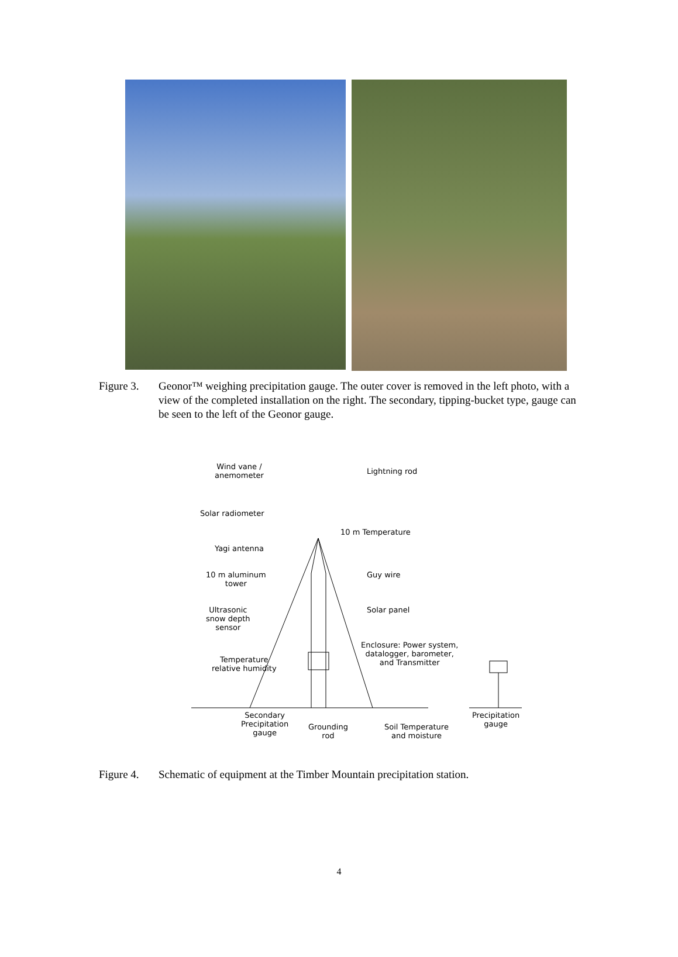Figure 3.
Geonor™ weighing precipitation gauge. The outer cover is removed in the left photo, with a view of the completed installation on the right. The secondary, tipping-bucket type, gauge can be seen to the left of the Geonor gauge.
Wind vane /
anemometer
Lightning rod
Solar radiometer
10 m Temperature
Yagi antenna
Guy wire
10 m aluminum
tower
Solar panel
Ultrasonic
snow depth
sensor
Enclosure: Power system,
datalogger, barometer,
and Transmitter
Temperature
relative humidity
Secondary
Precipitation
gauge
Grounding
rod
Soil Temperature
and moisture
Precipitation
gauge
Figure 4.
Schematic of equipment at the Timber Mountain precipitation station.
4